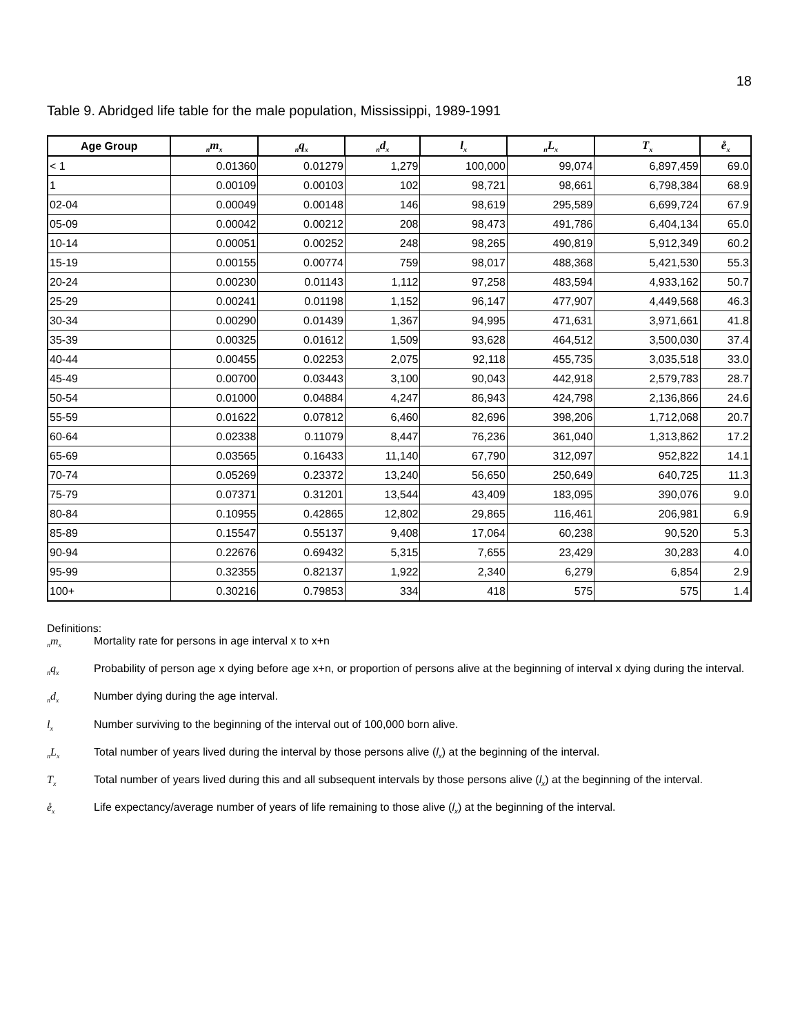18
Table 9. Abridged life table for the male population, Mississippi, 1989-1991
| Age Group | <sub>n</sub>m<sub>x</sub> | <sub>n</sub>q<sub>x</sub> | <sub>n</sub>d<sub>x</sub> | l<sub>x</sub> | <sub>n</sub>L<sub>x</sub> | T<sub>x</sub> | e̊<sub>x</sub> |
| --- | --- | --- | --- | --- | --- | --- | --- |
| < 1 | 0.01360 | 0.01279 | 1,279 | 100,000 | 99,074 | 6,897,459 | 69.0 |
| 1 | 0.00109 | 0.00103 | 102 | 98,721 | 98,661 | 6,798,384 | 68.9 |
| 02-04 | 0.00049 | 0.00148 | 146 | 98,619 | 295,589 | 6,699,724 | 67.9 |
| 05-09 | 0.00042 | 0.00212 | 208 | 98,473 | 491,786 | 6,404,134 | 65.0 |
| 10-14 | 0.00051 | 0.00252 | 248 | 98,265 | 490,819 | 5,912,349 | 60.2 |
| 15-19 | 0.00155 | 0.00774 | 759 | 98,017 | 488,368 | 5,421,530 | 55.3 |
| 20-24 | 0.00230 | 0.01143 | 1,112 | 97,258 | 483,594 | 4,933,162 | 50.7 |
| 25-29 | 0.00241 | 0.01198 | 1,152 | 96,147 | 477,907 | 4,449,568 | 46.3 |
| 30-34 | 0.00290 | 0.01439 | 1,367 | 94,995 | 471,631 | 3,971,661 | 41.8 |
| 35-39 | 0.00325 | 0.01612 | 1,509 | 93,628 | 464,512 | 3,500,030 | 37.4 |
| 40-44 | 0.00455 | 0.02253 | 2,075 | 92,118 | 455,735 | 3,035,518 | 33.0 |
| 45-49 | 0.00700 | 0.03443 | 3,100 | 90,043 | 442,918 | 2,579,783 | 28.7 |
| 50-54 | 0.01000 | 0.04884 | 4,247 | 86,943 | 424,798 | 2,136,866 | 24.6 |
| 55-59 | 0.01622 | 0.07812 | 6,460 | 82,696 | 398,206 | 1,712,068 | 20.7 |
| 60-64 | 0.02338 | 0.11079 | 8,447 | 76,236 | 361,040 | 1,313,862 | 17.2 |
| 65-69 | 0.03565 | 0.16433 | 11,140 | 67,790 | 312,097 | 952,822 | 14.1 |
| 70-74 | 0.05269 | 0.23372 | 13,240 | 56,650 | 250,649 | 640,725 | 11.3 |
| 75-79 | 0.07371 | 0.31201 | 13,544 | 43,409 | 183,095 | 390,076 | 9.0 |
| 80-84 | 0.10955 | 0.42865 | 12,802 | 29,865 | 116,461 | 206,981 | 6.9 |
| 85-89 | 0.15547 | 0.55137 | 9,408 | 17,064 | 60,238 | 90,520 | 5.3 |
| 90-94 | 0.22676 | 0.69432 | 5,315 | 7,655 | 23,429 | 30,283 | 4.0 |
| 95-99 | 0.32355 | 0.82137 | 1,922 | 2,340 | 6,279 | 6,854 | 2.9 |
| 100+ | 0.30216 | 0.79853 | 334 | 418 | 575 | 575 | 1.4 |
Definitions:
<sub>n</sub>m<sub>x</sub> Mortality rate for persons in age interval x to x+n
<sub>n</sub>q<sub>x</sub> Probability of person age x dying before age x+n, or proportion of persons alive at the beginning of interval x dying during the interval.
<sub>n</sub>d<sub>x</sub> Number dying during the age interval.
l<sub>x</sub> Number surviving to the beginning of the interval out of 100,000 born alive.
<sub>n</sub>L<sub>x</sub> Total number of years lived during the interval by those persons alive (l<sub>x</sub>) at the beginning of the interval.
T<sub>x</sub> Total number of years lived during this and all subsequent intervals by those persons alive (l<sub>x</sub>) at the beginning of the interval.
e̊<sub>x</sub> Life expectancy/average number of years of life remaining to those alive (l<sub>x</sub>) at the beginning of the interval.